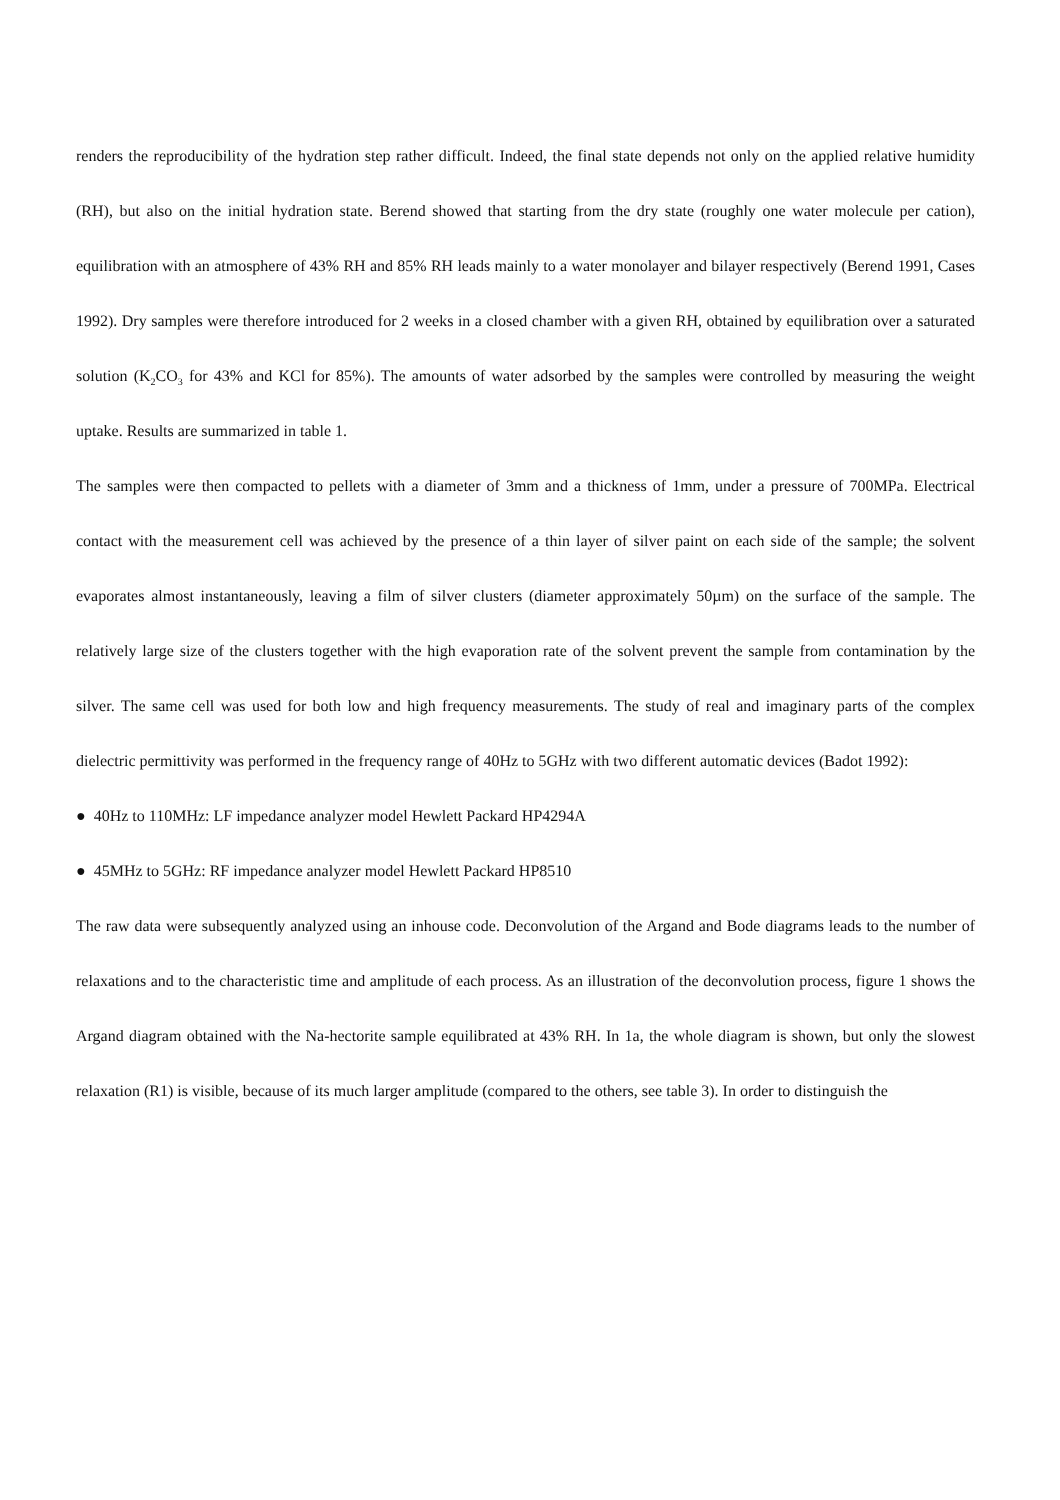renders the reproducibility of the hydration step rather difficult. Indeed, the final state depends not only on the applied relative humidity (RH), but also on the initial hydration state. Berend showed that starting from the dry state (roughly one water molecule per cation), equilibration with an atmosphere of 43% RH and 85% RH leads mainly to a water monolayer and bilayer respectively (Berend 1991, Cases 1992). Dry samples were therefore introduced for 2 weeks in a closed chamber with a given RH, obtained by equilibration over a saturated solution (K<sub>2</sub>CO<sub>3</sub> for 43% and KCl for 85%). The amounts of water adsorbed by the samples were controlled by measuring the weight uptake. Results are summarized in table 1.
The samples were then compacted to pellets with a diameter of 3mm and a thickness of 1mm, under a pressure of 700MPa. Electrical contact with the measurement cell was achieved by the presence of a thin layer of silver paint on each side of the sample; the solvent evaporates almost instantaneously, leaving a film of silver clusters (diameter approximately 50µm) on the surface of the sample. The relatively large size of the clusters together with the high evaporation rate of the solvent prevent the sample from contamination by the silver. The same cell was used for both low and high frequency measurements. The study of real and imaginary parts of the complex dielectric permittivity was performed in the frequency range of 40Hz to 5GHz with two different automatic devices (Badot 1992):
● 40Hz to 110MHz: LF impedance analyzer model Hewlett Packard HP4294A
● 45MHz to 5GHz: RF impedance analyzer model Hewlett Packard HP8510
The raw data were subsequently analyzed using an inhouse code. Deconvolution of the Argand and Bode diagrams leads to the number of relaxations and to the characteristic time and amplitude of each process. As an illustration of the deconvolution process, figure 1 shows the Argand diagram obtained with the Na-hectorite sample equilibrated at 43% RH. In 1a, the whole diagram is shown, but only the slowest relaxation (R1) is visible, because of its much larger amplitude (compared to the others, see table 3). In order to distinguish the